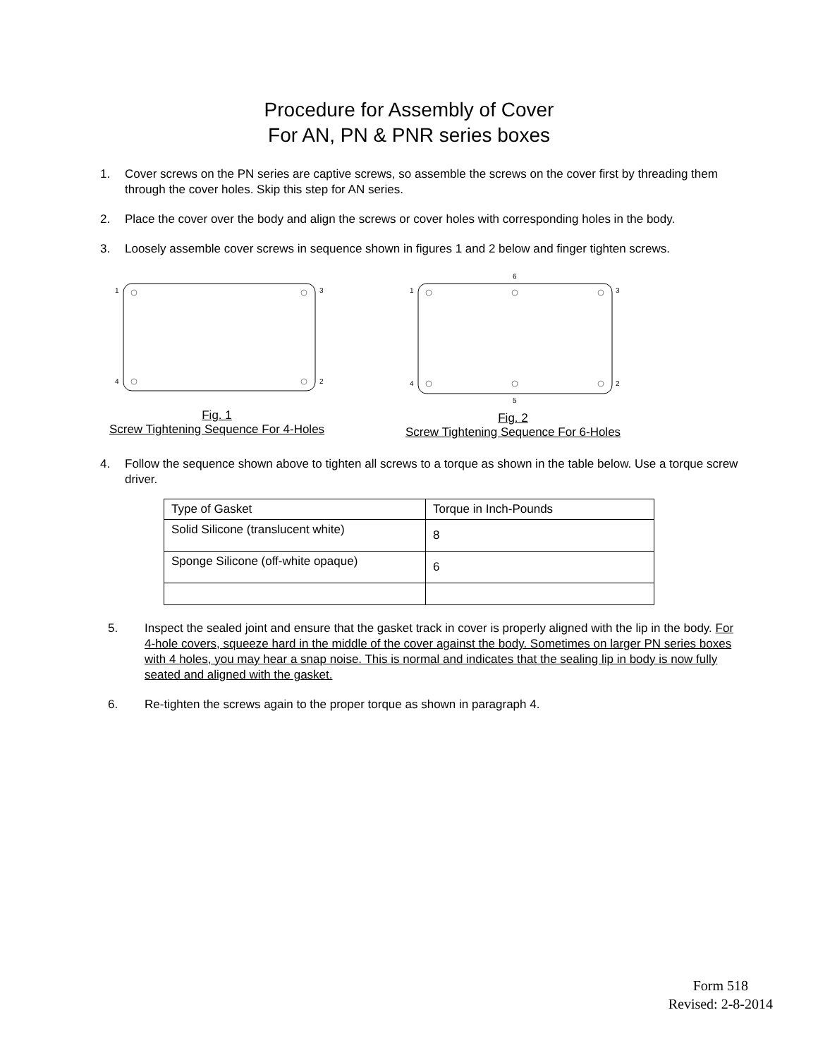Procedure for Assembly of Cover
For AN, PN & PNR series boxes
1. Cover screws on the PN series are captive screws, so assemble the screws on the cover first by threading them through the cover holes. Skip this step for AN series.
2. Place the cover over the body and align the screws or cover holes with corresponding holes in the body.
3. Loosely assemble cover screws in sequence shown in figures 1 and 2 below and finger tighten screws.
1
3
4
2
Fig. 1
Screw Tightening Sequence For 4-Holes
6
1
3
4
2
5
Fig. 2
Screw Tightening Sequence For 6-Holes
4. Follow the sequence shown above to tighten all screws to a torque as shown in the table below. Use a torque screw driver.
| Type of Gasket | Torque in Inch-Pounds |
| Solid Silicone (translucent white) | 8 |
| Sponge Silicone (off-white opaque) | 6 |
5. Inspect the sealed joint and ensure that the gasket track in cover is properly aligned with the lip in the body. For 4-hole covers, squeeze hard in the middle of the cover against the body. Sometimes on larger PN series boxes with 4 holes, you may hear a snap noise. This is normal and indicates that the sealing lip in body is now fully seated and aligned with the gasket.
6. Re-tighten the screws again to the proper torque as shown in paragraph 4.
Form 518
Revised: 2-8-2014